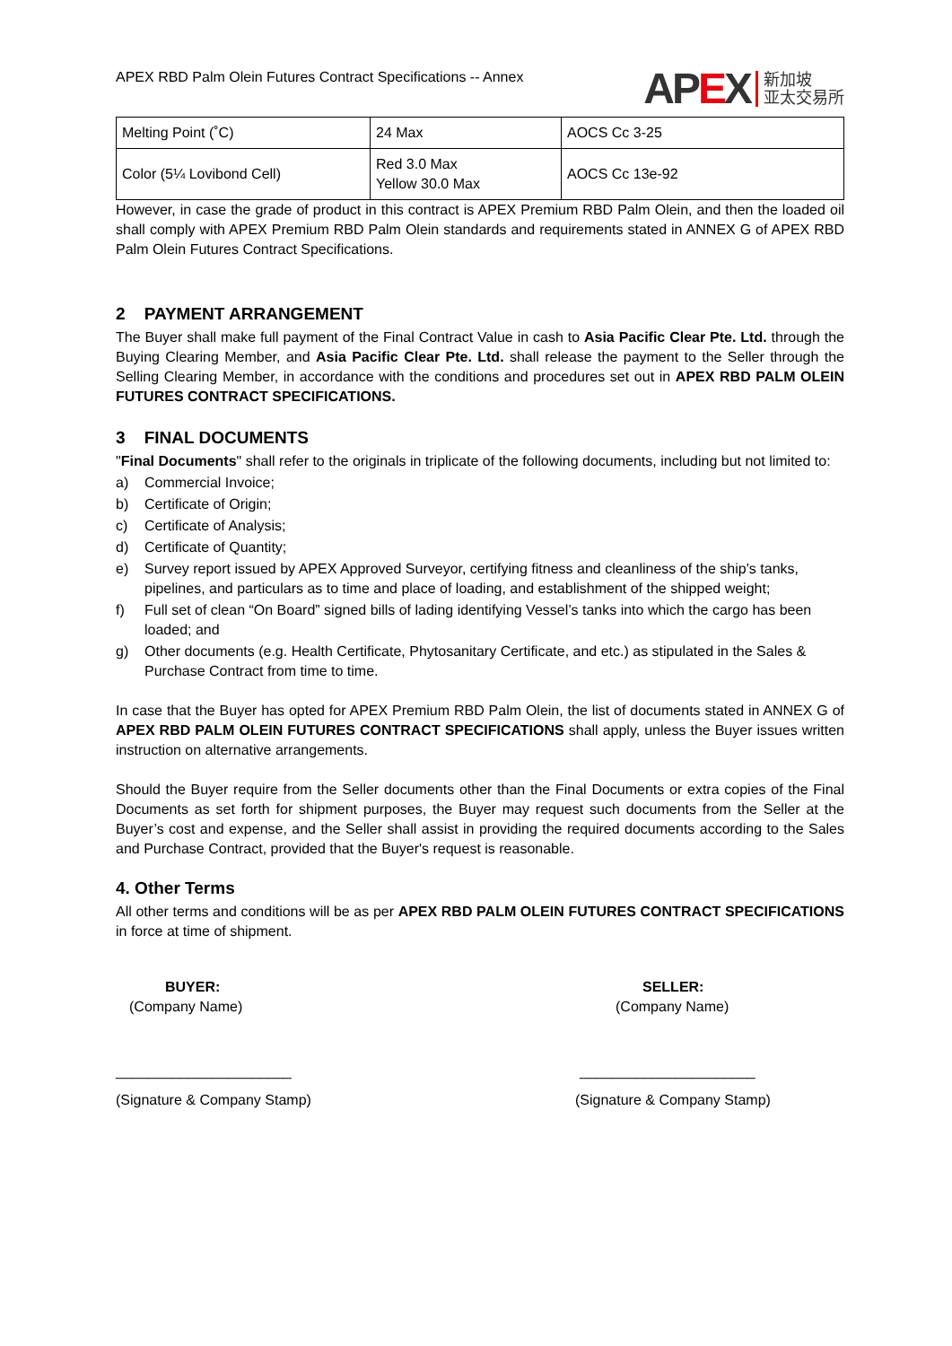APEX RBD Palm Olein Futures Contract Specifications -- Annex
APEX
新加坡
亚太交易所
| Melting Point (˚C) | 24 Max | AOCS Cc 3-25 |
| Color (5¼ Lovibond Cell) | Red 3.0 Max Yellow 30.0 Max | AOCS Cc 13e-92 |
However, in case the grade of product in this contract is APEX Premium RBD Palm Olein, and then the loaded oil shall comply with APEX Premium RBD Palm Olein standards and requirements stated in ANNEX G of APEX RBD Palm Olein Futures Contract Specifications.
2 PAYMENT ARRANGEMENT
The Buyer shall make full payment of the Final Contract Value in cash to Asia Pacific Clear Pte. Ltd. through the Buying Clearing Member, and Asia Pacific Clear Pte. Ltd. shall release the payment to the Seller through the Selling Clearing Member, in accordance with the conditions and procedures set out in APEX RBD PALM OLEIN FUTURES CONTRACT SPECIFICATIONS.
3 FINAL DOCUMENTS
"Final Documents" shall refer to the originals in triplicate of the following documents, including but not limited to:
a) Commercial Invoice;
b) Certificate of Origin;
c) Certificate of Analysis;
d) Certificate of Quantity;
e) Survey report issued by APEX Approved Surveyor, certifying fitness and cleanliness of the ship’s tanks, pipelines, and particulars as to time and place of loading, and establishment of the shipped weight;
f) Full set of clean “On Board” signed bills of lading identifying Vessel’s tanks into which the cargo has been loaded; and
g) Other documents (e.g. Health Certificate, Phytosanitary Certificate, and etc.) as stipulated in the Sales & Purchase Contract from time to time.
In case that the Buyer has opted for APEX Premium RBD Palm Olein, the list of documents stated in ANNEX G of APEX RBD PALM OLEIN FUTURES CONTRACT SPECIFICATIONS shall apply, unless the Buyer issues written instruction on alternative arrangements.
Should the Buyer require from the Seller documents other than the Final Documents or extra copies of the Final Documents as set forth for shipment purposes, the Buyer may request such documents from the Seller at the Buyer’s cost and expense, and the Seller shall assist in providing the required documents according to the Sales and Purchase Contract, provided that the Buyer's request is reasonable.
4. Other Terms
All other terms and conditions will be as per APEX RBD PALM OLEIN FUTURES CONTRACT SPECIFICATIONS in force at time of shipment.
BUYER:
(Company Name)
______________________
(Signature & Company Stamp)
SELLER:
(Company Name)
______________________
(Signature & Company Stamp)